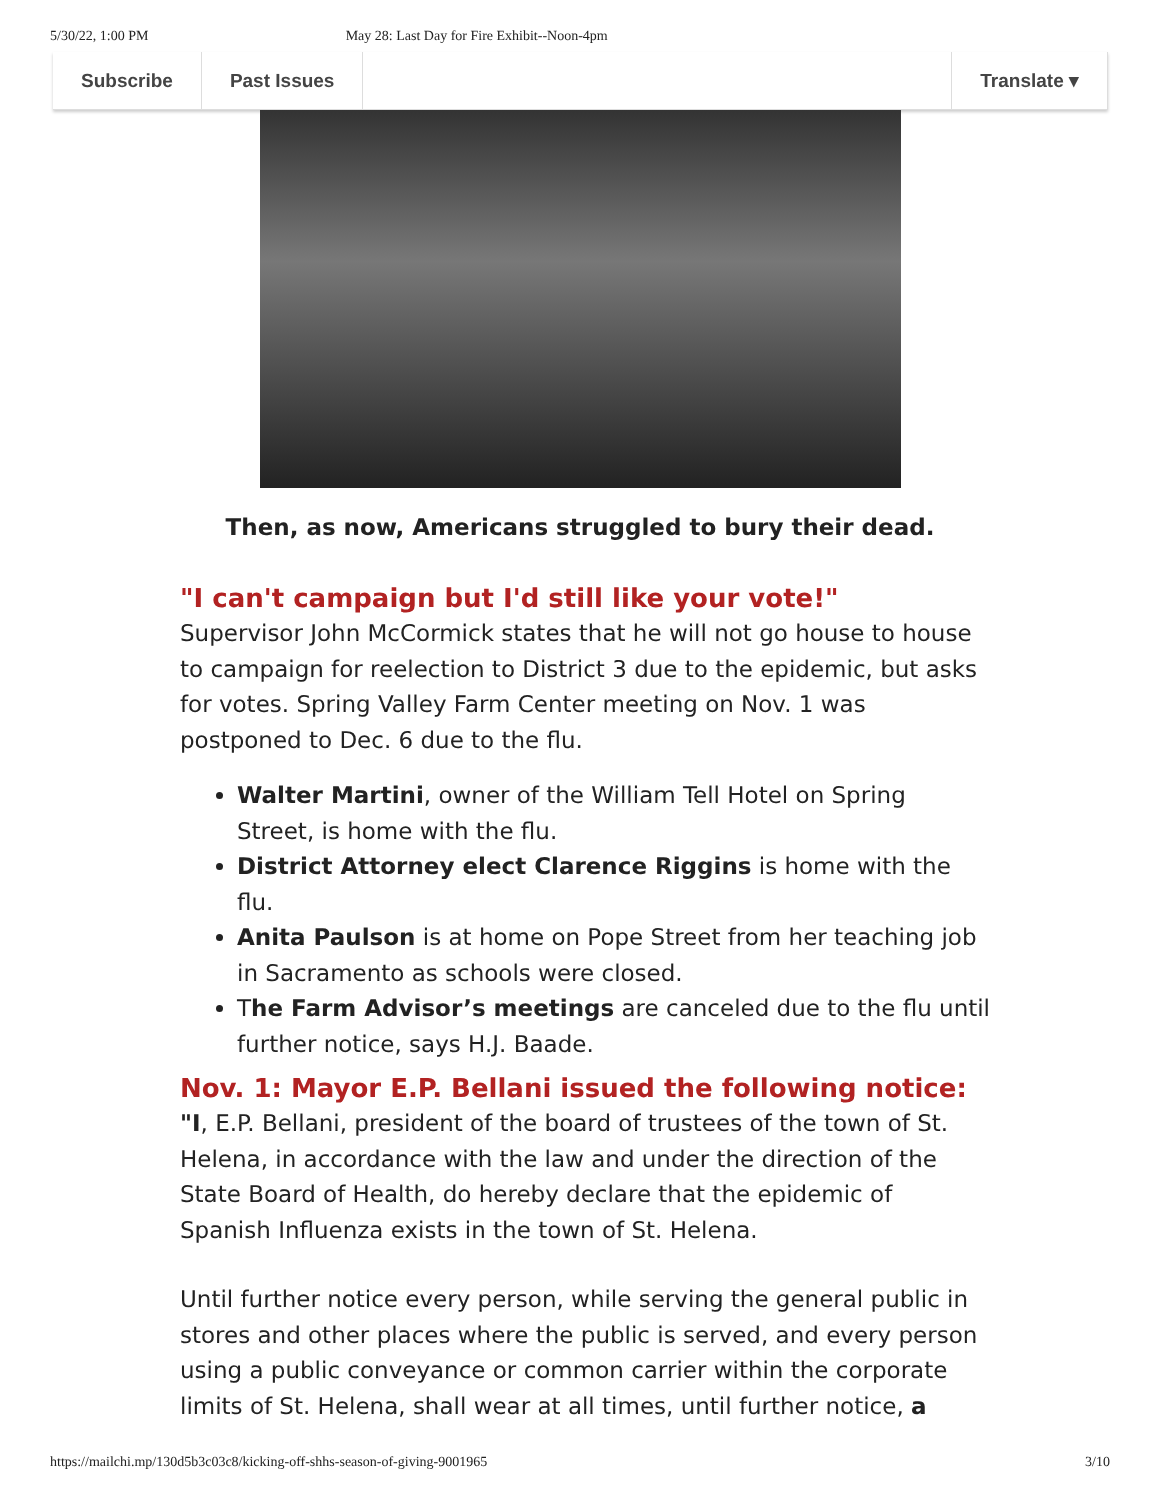5/30/22, 1:00 PM May 28: Last Day for Fire Exhibit--Noon-4pm
Subscribe Past Issues Translate ▾
Then, as now, Americans struggled to bury their dead.
"I can't campaign but I'd still like your vote!"
Supervisor John McCormick states that he will not go house to house to campaign for reelection to District 3 due to the epidemic, but asks for votes. Spring Valley Farm Center meeting on Nov. 1 was postponed to Dec. 6 due to the flu.
Walter Martini, owner of the William Tell Hotel on Spring Street, is home with the flu.
District Attorney elect Clarence Riggins is home with the flu.
Anita Paulson is at home on Pope Street from her teaching job in Sacramento as schools were closed.
The Farm Advisor’s meetings are canceled due to the flu until further notice, says H.J. Baade.
Nov. 1: Mayor E.P. Bellani issued the following notice:
"I, E.P. Bellani, president of the board of trustees of the town of St. Helena, in accordance with the law and under the direction of the State Board of Health, do hereby declare that the epidemic of Spanish Influenza exists in the town of St. Helena.
Until further notice every person, while serving the general public in stores and other places where the public is served, and every person using a public conveyance or common carrier within the corporate limits of St. Helena, shall wear at all times, until further notice, a
https://mailchi.mp/130d5b3c03c8/kicking-off-shhs-season-of-giving-9001965 3/10